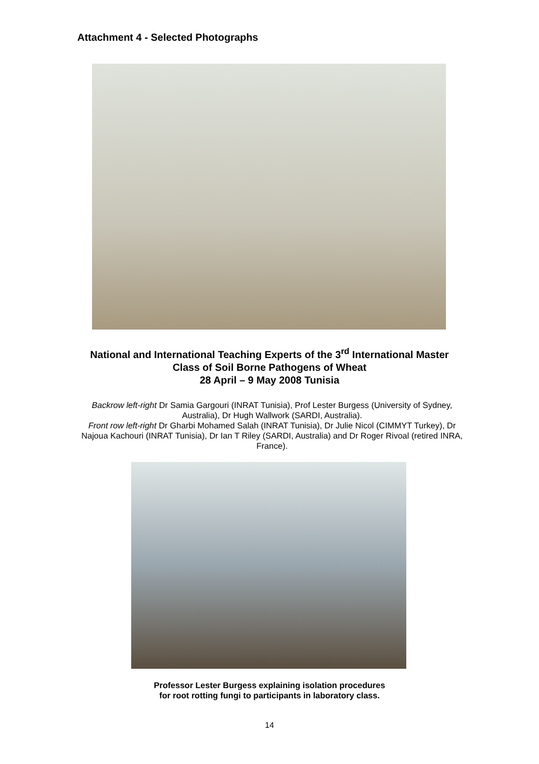Attachment 4 - Selected Photographs
National and International Teaching Experts of the 3<sup>rd</sup> International Master
Class of Soil Borne Pathogens of Wheat
28 April – 9 May 2008 Tunisia
Backrow left-right Dr Samia Gargouri (INRAT Tunisia), Prof Lester Burgess (University of Sydney, Australia), Dr Hugh Wallwork (SARDI, Australia).
Front row left-right Dr Gharbi Mohamed Salah (INRAT Tunisia), Dr Julie Nicol (CIMMYT Turkey), Dr Najoua Kachouri (INRAT Tunisia), Dr Ian T Riley (SARDI, Australia) and Dr Roger Rivoal (retired INRA, France).
Professor Lester Burgess explaining isolation procedures
for root rotting fungi to participants in laboratory class.
14